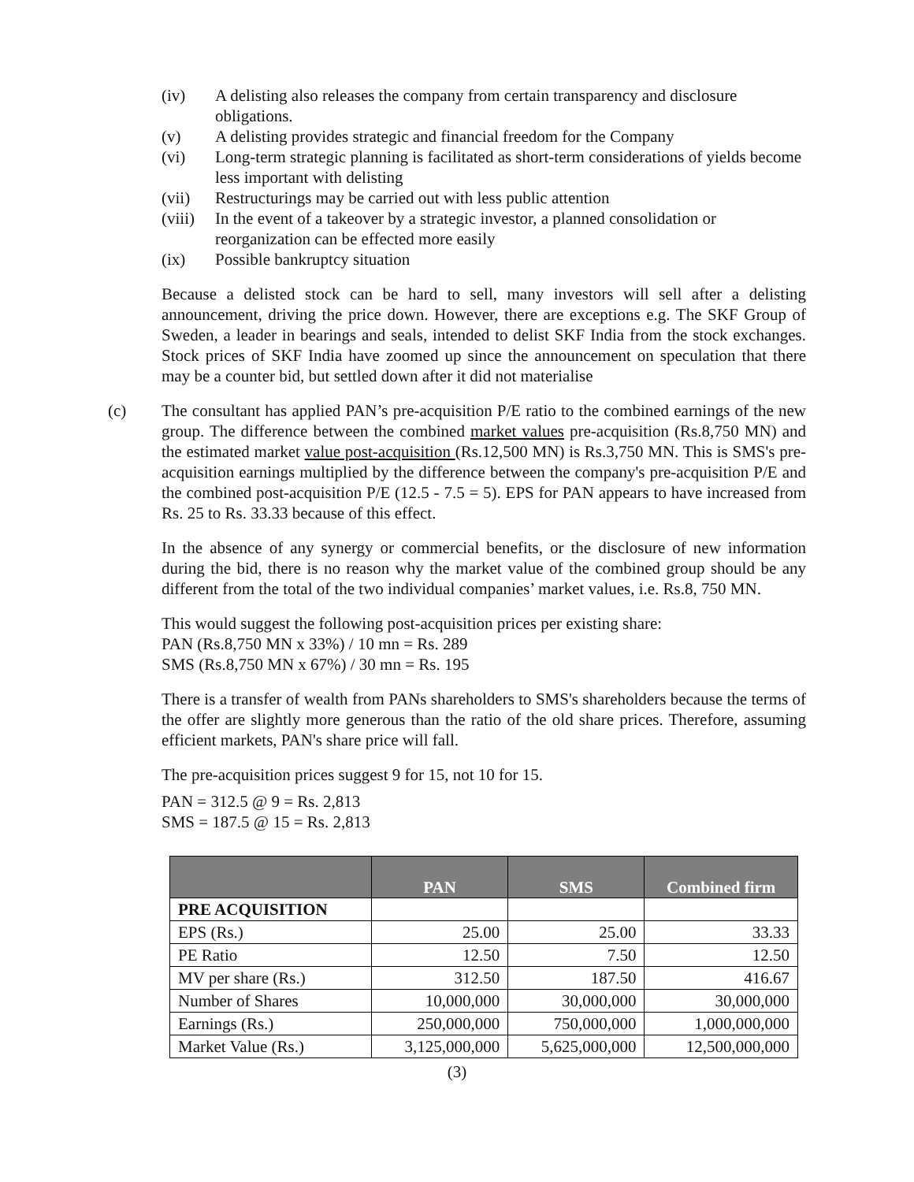(iv) A delisting also releases the company from certain transparency and disclosure obligations.
(v) A delisting provides strategic and financial freedom for the Company
(vi) Long-term strategic planning is facilitated as short-term considerations of yields become less important with delisting
(vii) Restructurings may be carried out with less public attention
(viii) In the event of a takeover by a strategic investor, a planned consolidation or reorganization can be effected more easily
(ix) Possible bankruptcy situation
Because a delisted stock can be hard to sell, many investors will sell after a delisting announcement, driving the price down. However, there are exceptions e.g. The SKF Group of Sweden, a leader in bearings and seals, intended to delist SKF India from the stock exchanges. Stock prices of SKF India have zoomed up since the announcement on speculation that there may be a counter bid, but settled down after it did not materialise
(c) The consultant has applied PAN’s pre-acquisition P/E ratio to the combined earnings of the new group. The difference between the combined market values pre-acquisition (Rs.8,750 MN) and the estimated market value post-acquisition (Rs.12,500 MN) is Rs.3,750 MN. This is SMS's pre-acquisition earnings multiplied by the difference between the company's pre-acquisition P/E and the combined post-acquisition P/E (12.5 - 7.5 = 5). EPS for PAN appears to have increased from Rs. 25 to Rs. 33.33 because of this effect.
In the absence of any synergy or commercial benefits, or the disclosure of new information during the bid, there is no reason why the market value of the combined group should be any different from the total of the two individual companies’ market values, i.e. Rs.8, 750 MN.
This would suggest the following post-acquisition prices per existing share:
PAN (Rs.8,750 MN x 33%) / 10 mn = Rs. 289
SMS (Rs.8,750 MN x 67%) / 30 mn = Rs. 195
There is a transfer of wealth from PANs shareholders to SMS's shareholders because the terms of the offer are slightly more generous than the ratio of the old share prices. Therefore, assuming efficient markets, PAN's share price will fall.
The pre-acquisition prices suggest 9 for 15, not 10 for 15.
PAN = 312.5 @ 9 = Rs. 2,813
SMS = 187.5 @ 15 = Rs. 2,813
| | PAN | SMS | Combined firm |
| --- | --- | --- | --- |
| PRE ACQUISITION | | | |
| EPS (Rs.) | 25.00 | 25.00 | 33.33 |
| PE Ratio | 12.50 | 7.50 | 12.50 |
| MV per share (Rs.) | 312.50 | 187.50 | 416.67 |
| Number of Shares | 10,000,000 | 30,000,000 | 30,000,000 |
| Earnings (Rs.) | 250,000,000 | 750,000,000 | 1,000,000,000 |
| Market Value (Rs.) | 3,125,000,000 | 5,625,000,000 | 12,500,000,000 |
(3)